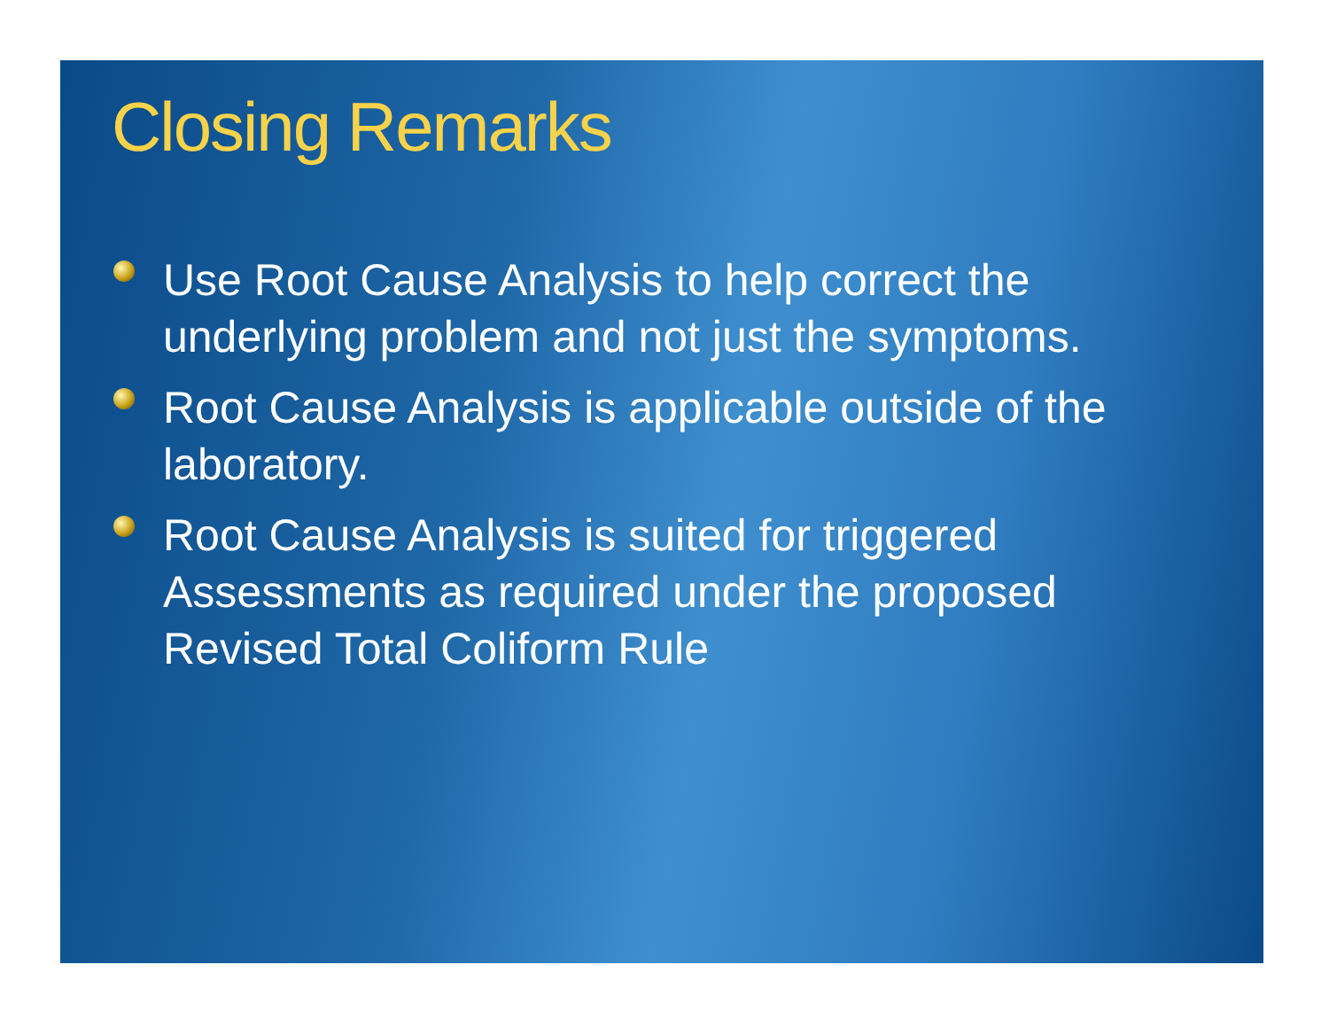Closing Remarks
Use Root Cause Analysis to help correct the underlying problem and not just the symptoms.
Root Cause Analysis is applicable outside of the laboratory.
Root Cause Analysis is suited for triggered Assessments as required under the proposed Revised Total Coliform Rule